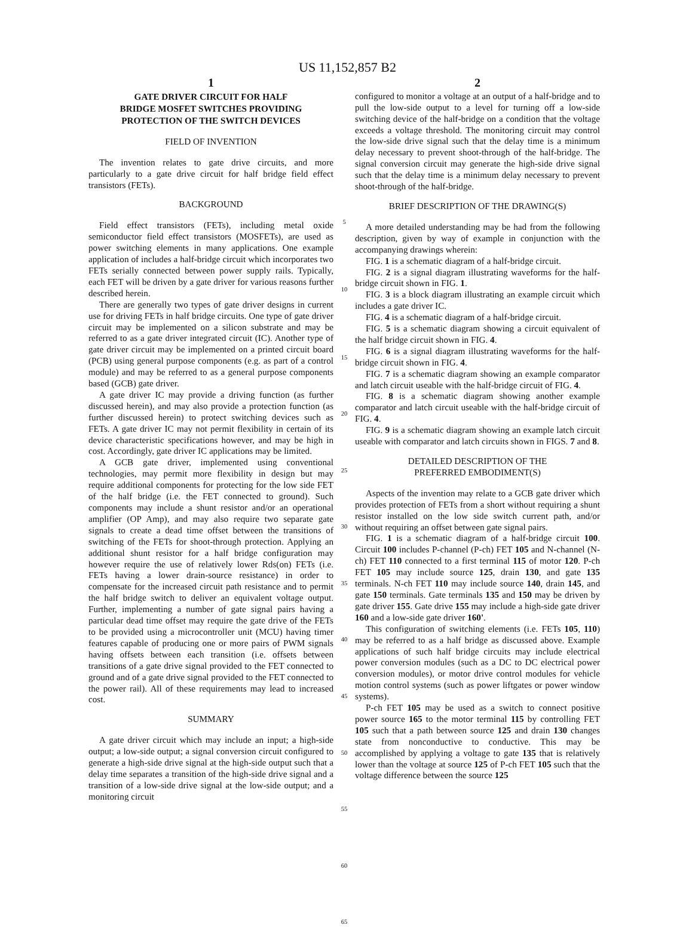US 11,152,857 B2
1
GATE DRIVER CIRCUIT FOR HALF
BRIDGE MOSFET SWITCHES PROVIDING
PROTECTION OF THE SWITCH DEVICES
FIELD OF INVENTION
The invention relates to gate drive circuits, and more particularly to a gate drive circuit for half bridge field effect transistors (FETs).
BACKGROUND
Field effect transistors (FETs), including metal oxide semiconductor field effect transistors (MOSFETs), are used as power switching elements in many applications. One example application of includes a half-bridge circuit which incorporates two FETs serially connected between power supply rails. Typically, each FET will be driven by a gate driver for various reasons further described herein.
There are generally two types of gate driver designs in current use for driving FETs in half bridge circuits. One type of gate driver circuit may be implemented on a silicon substrate and may be referred to as a gate driver integrated circuit (IC). Another type of gate driver circuit may be implemented on a printed circuit board (PCB) using general purpose components (e.g. as part of a control module) and may be referred to as a general purpose components based (GCB) gate driver.
A gate driver IC may provide a driving function (as further discussed herein), and may also provide a protection function (as further discussed herein) to protect switching devices such as FETs. A gate driver IC may not permit flexibility in certain of its device characteristic specifications however, and may be high in cost. Accordingly, gate driver IC applications may be limited.
A GCB gate driver, implemented using conventional technologies, may permit more flexibility in design but may require additional components for protecting for the low side FET of the half bridge (i.e. the FET connected to ground). Such components may include a shunt resistor and/or an operational amplifier (OP Amp), and may also require two separate gate signals to create a dead time offset between the transitions of switching of the FETs for shoot-through protection. Applying an additional shunt resistor for a half bridge configuration may however require the use of relatively lower Rds(on) FETs (i.e. FETs having a lower drain-source resistance) in order to compensate for the increased circuit path resistance and to permit the half bridge switch to deliver an equivalent voltage output. Further, implementing a number of gate signal pairs having a particular dead time offset may require the gate drive of the FETs to be provided using a microcontroller unit (MCU) having timer features capable of producing one or more pairs of PWM signals having offsets between each transition (i.e. offsets between transitions of a gate drive signal provided to the FET connected to ground and of a gate drive signal provided to the FET connected to the power rail). All of these requirements may lead to increased cost.
SUMMARY
A gate driver circuit which may include an input; a high-side output; a low-side output; a signal conversion circuit configured to generate a high-side drive signal at the high-side output such that a delay time separates a transition of the high-side drive signal and a transition of a low-side drive signal at the low-side output; and a monitoring circuit
5
10
15
20
25
30
35
40
45
50
55
60
65
2
configured to monitor a voltage at an output of a half-bridge and to pull the low-side output to a level for turning off a low-side switching device of the half-bridge on a condition that the voltage exceeds a voltage threshold. The monitoring circuit may control the low-side drive signal such that the delay time is a minimum delay necessary to prevent shoot-through of the half-bridge. The signal conversion circuit may generate the high-side drive signal such that the delay time is a minimum delay necessary to prevent shoot-through of the half-bridge.
BRIEF DESCRIPTION OF THE DRAWING(S)
A more detailed understanding may be had from the following description, given by way of example in conjunction with the accompanying drawings wherein:
FIG. 1 is a schematic diagram of a half-bridge circuit.
FIG. 2 is a signal diagram illustrating waveforms for the half-bridge circuit shown in FIG. 1.
FIG. 3 is a block diagram illustrating an example circuit which includes a gate driver IC.
FIG. 4 is a schematic diagram of a half-bridge circuit.
FIG. 5 is a schematic diagram showing a circuit equivalent of the half bridge circuit shown in FIG. 4.
FIG. 6 is a signal diagram illustrating waveforms for the half-bridge circuit shown in FIG. 4.
FIG. 7 is a schematic diagram showing an example comparator and latch circuit useable with the half-bridge circuit of FIG. 4.
FIG. 8 is a schematic diagram showing another example comparator and latch circuit useable with the half-bridge circuit of FIG. 4.
FIG. 9 is a schematic diagram showing an example latch circuit useable with comparator and latch circuits shown in FIGS. 7 and 8.
DETAILED DESCRIPTION OF THE
PREFERRED EMBODIMENT(S)
Aspects of the invention may relate to a GCB gate driver which provides protection of FETs from a short without requiring a shunt resistor installed on the low side switch current path, and/or without requiring an offset between gate signal pairs.
FIG. 1 is a schematic diagram of a half-bridge circuit 100. Circuit 100 includes P-channel (P-ch) FET 105 and N-channel (N-ch) FET 110 connected to a first terminal 115 of motor 120. P-ch FET 105 may include source 125, drain 130, and gate 135 terminals. N-ch FET 110 may include source 140, drain 145, and gate 150 terminals. Gate terminals 135 and 150 may be driven by gate driver 155. Gate drive 155 may include a high-side gate driver 160 and a low-side gate driver 160'.
This configuration of switching elements (i.e. FETs 105, 110) may be referred to as a half bridge as discussed above. Example applications of such half bridge circuits may include electrical power conversion modules (such as a DC to DC electrical power conversion modules), or motor drive control modules for vehicle motion control systems (such as power liftgates or power window systems).
P-ch FET 105 may be used as a switch to connect positive power source 165 to the motor terminal 115 by controlling FET 105 such that a path between source 125 and drain 130 changes state from nonconductive to conductive. This may be accomplished by applying a voltage to gate 135 that is relatively lower than the voltage at source 125 of P-ch FET 105 such that the voltage difference between the source 125